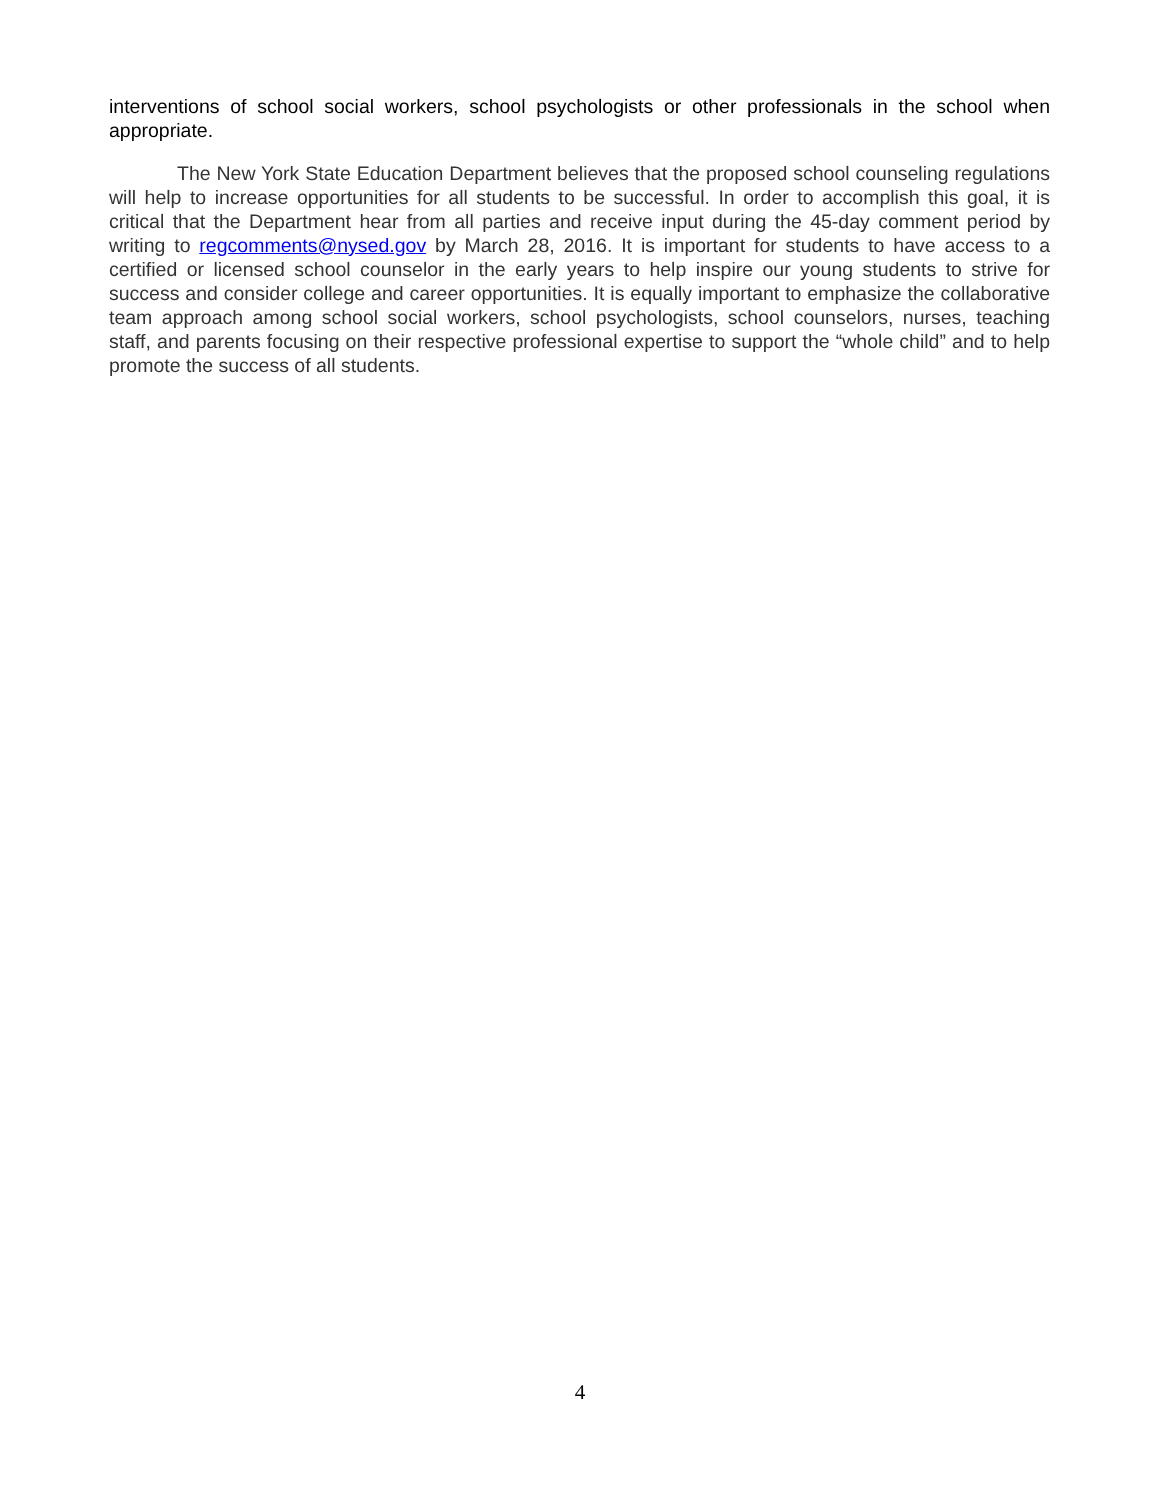interventions of school social workers, school psychologists or other professionals in the school when appropriate.
The New York State Education Department believes that the proposed school counseling regulations will help to increase opportunities for all students to be successful. In order to accomplish this goal, it is critical that the Department hear from all parties and receive input during the 45-day comment period by writing to regcomments@nysed.gov by March 28, 2016. It is important for students to have access to a certified or licensed school counselor in the early years to help inspire our young students to strive for success and consider college and career opportunities. It is equally important to emphasize the collaborative team approach among school social workers, school psychologists, school counselors, nurses, teaching staff, and parents focusing on their respective professional expertise to support the “whole child” and to help promote the success of all students.
4